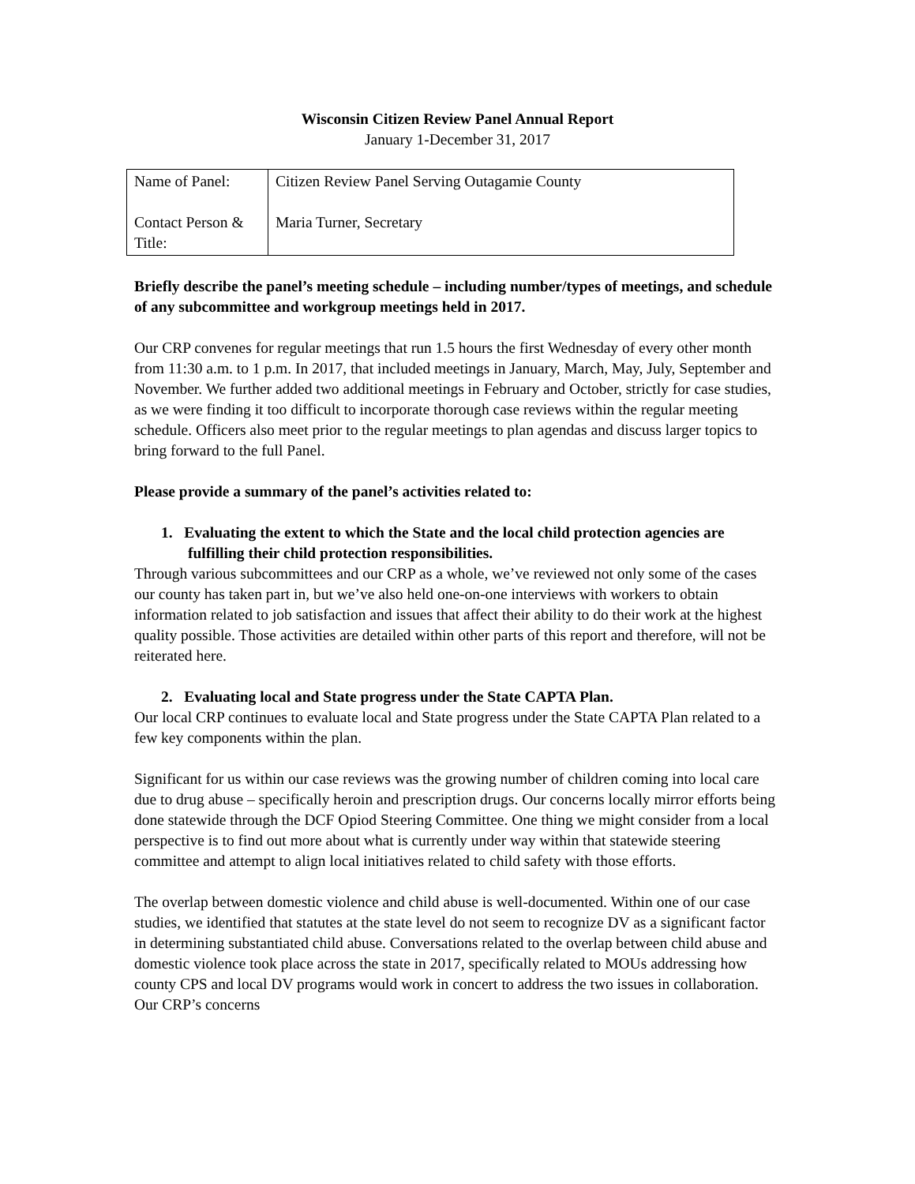Wisconsin Citizen Review Panel Annual Report
January 1-December 31, 2017
| Name of Panel: Contact Person & Title: | Citizen Review Panel Serving Outagamie County Maria Turner, Secretary |
Briefly describe the panel’s meeting schedule – including number/types of meetings, and schedule of any subcommittee and workgroup meetings held in 2017.
Our CRP convenes for regular meetings that run 1.5 hours the first Wednesday of every other month from 11:30 a.m. to 1 p.m. In 2017, that included meetings in January, March, May, July, September and November. We further added two additional meetings in February and October, strictly for case studies, as we were finding it too difficult to incorporate thorough case reviews within the regular meeting schedule. Officers also meet prior to the regular meetings to plan agendas and discuss larger topics to bring forward to the full Panel.
Please provide a summary of the panel’s activities related to:
1. Evaluating the extent to which the State and the local child protection agencies are fulfilling their child protection responsibilities.
Through various subcommittees and our CRP as a whole, we’ve reviewed not only some of the cases our county has taken part in, but we’ve also held one-on-one interviews with workers to obtain information related to job satisfaction and issues that affect their ability to do their work at the highest quality possible. Those activities are detailed within other parts of this report and therefore, will not be reiterated here.
2. Evaluating local and State progress under the State CAPTA Plan.
Our local CRP continues to evaluate local and State progress under the State CAPTA Plan related to a few key components within the plan.
Significant for us within our case reviews was the growing number of children coming into local care due to drug abuse – specifically heroin and prescription drugs. Our concerns locally mirror efforts being done statewide through the DCF Opiod Steering Committee. One thing we might consider from a local perspective is to find out more about what is currently under way within that statewide steering committee and attempt to align local initiatives related to child safety with those efforts.
The overlap between domestic violence and child abuse is well-documented. Within one of our case studies, we identified that statutes at the state level do not seem to recognize DV as a significant factor in determining substantiated child abuse. Conversations related to the overlap between child abuse and domestic violence took place across the state in 2017, specifically related to MOUs addressing how county CPS and local DV programs would work in concert to address the two issues in collaboration. Our CRP’s concerns